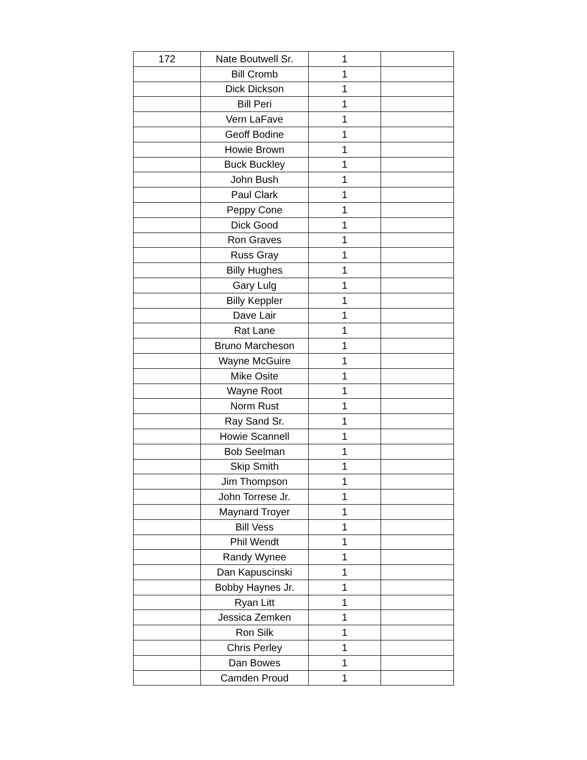| 172 | Nate Boutwell Sr. | 1 | |
| | Bill Cromb | 1 | |
| | Dick Dickson | 1 | |
| | Bill Peri | 1 | |
| | Vern LaFave | 1 | |
| | Geoff Bodine | 1 | |
| | Howie Brown | 1 | |
| | Buck Buckley | 1 | |
| | John Bush | 1 | |
| | Paul Clark | 1 | |
| | Peppy Cone | 1 | |
| | Dick Good | 1 | |
| | Ron Graves | 1 | |
| | Russ Gray | 1 | |
| | Billy Hughes | 1 | |
| | Gary Lulg | 1 | |
| | Billy Keppler | 1 | |
| | Dave Lair | 1 | |
| | Rat Lane | 1 | |
| | Bruno Marcheson | 1 | |
| | Wayne McGuire | 1 | |
| | Mike Osite | 1 | |
| | Wayne Root | 1 | |
| | Norm Rust | 1 | |
| | Ray Sand Sr. | 1 | |
| | Howie Scannell | 1 | |
| | Bob Seelman | 1 | |
| | Skip Smith | 1 | |
| | Jim Thompson | 1 | |
| | John Torrese Jr. | 1 | |
| | Maynard Troyer | 1 | |
| | Bill Vess | 1 | |
| | Phil Wendt | 1 | |
| | Randy Wynee | 1 | |
| | Dan Kapuscinski | 1 | |
| | Bobby Haynes Jr. | 1 | |
| | Ryan Litt | 1 | |
| | Jessica Zemken | 1 | |
| | Ron Silk | 1 | |
| | Chris Perley | 1 | |
| | Dan Bowes | 1 | |
| | Camden Proud | 1 | |